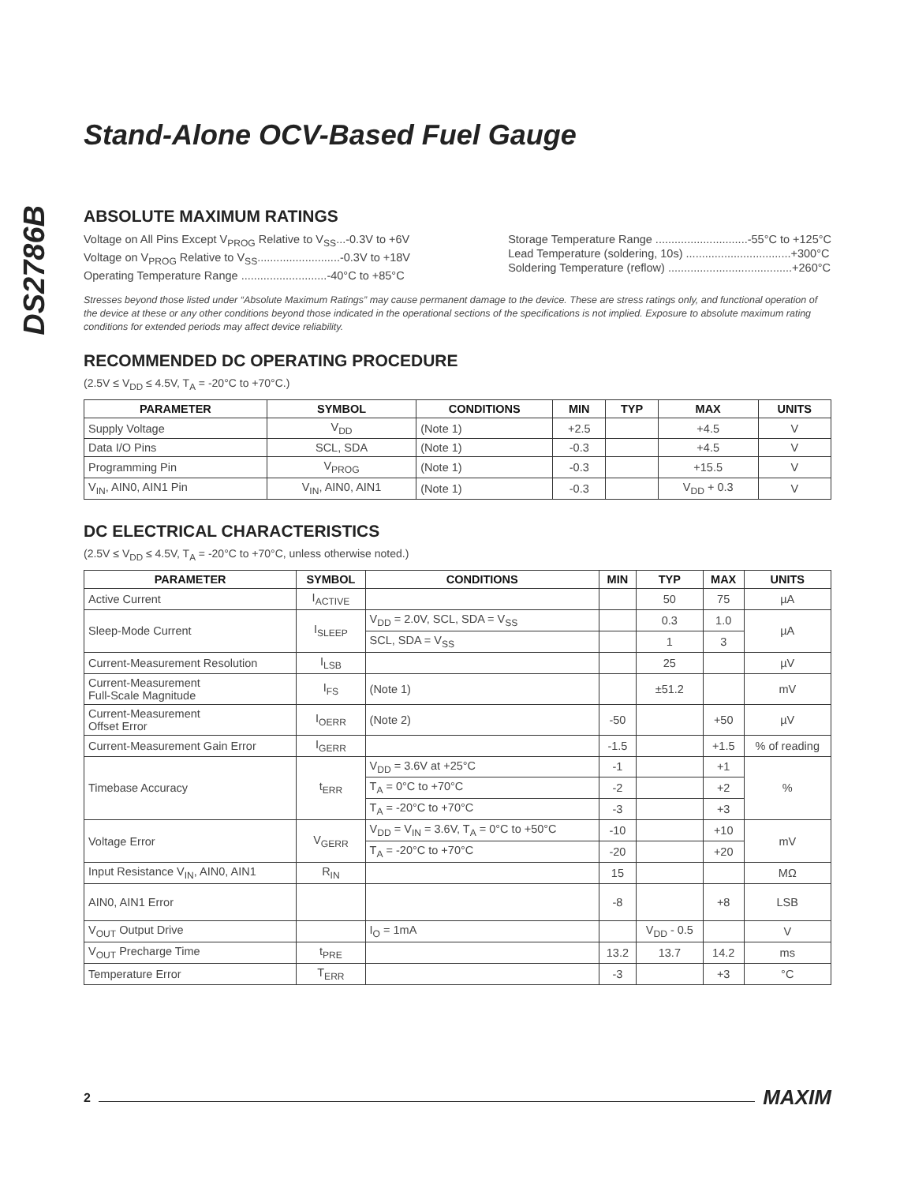DS2786B
Stand-Alone OCV-Based Fuel Gauge
ABSOLUTE MAXIMUM RATINGS
Voltage on All Pins Except V<sub>PROG</sub> Relative to V<sub>SS</sub>...-0.3V to +6V
Voltage on V<sub>PROG</sub> Relative to V<sub>SS</sub>..........................-0.3V to +18V
Operating Temperature Range ...........................-40°C to +85°C
Storage Temperature Range .............................-55°C to +125°C
Lead Temperature (soldering, 10s) .................................+300°C
Soldering Temperature (reflow) .......................................+260°C
Stresses beyond those listed under “Absolute Maximum Ratings” may cause permanent damage to the device. These are stress ratings only, and functional operation of the device at these or any other conditions beyond those indicated in the operational sections of the specifications is not implied. Exposure to absolute maximum rating conditions for extended periods may affect device reliability.
RECOMMENDED DC OPERATING PROCEDURE
(2.5V ≤ V<sub>DD</sub> ≤ 4.5V, T<sub>A</sub> = -20°C to +70°C.)
| PARAMETER | SYMBOL | CONDITIONS | MIN | TYP | MAX | UNITS |
| --- | --- | --- | --- | --- | --- | --- |
| Supply Voltage | V<sub>DD</sub> | (Note 1) | +2.5 | | +4.5 | V |
| Data I/O Pins | SCL, SDA | (Note 1) | -0.3 | | +4.5 | V |
| Programming Pin | V<sub>PROG</sub> | (Note 1) | -0.3 | | +15.5 | V |
| V<sub>IN</sub>, AIN0, AIN1 Pin | V<sub>IN</sub>, AIN0, AIN1 | (Note 1) | -0.3 | | V<sub>DD</sub> + 0.3 | V |
DC ELECTRICAL CHARACTERISTICS
(2.5V ≤ V<sub>DD</sub> ≤ 4.5V, T<sub>A</sub> = -20°C to +70°C, unless otherwise noted.)
| PARAMETER | SYMBOL | CONDITIONS | MIN | TYP | MAX | UNITS |
| --- | --- | --- | --- | --- | --- | --- |
| Active Current | I<sub>ACTIVE</sub> | | | 50 | 75 | µA |
| Sleep-Mode Current | I<sub>SLEEP</sub> | V<sub>DD</sub> = 2.0V, SCL, SDA = V<sub>SS</sub> | | 0.3 | 1.0 | µA |
| | | SCL, SDA = V<sub>SS</sub> | | 1 | 3 | |
| Current-Measurement Resolution | I<sub>LSB</sub> | | | 25 | | µV |
| Current-Measurement Full-Scale Magnitude | I<sub>FS</sub> | (Note 1) | | ±51.2 | | mV |
| Current-Measurement Offset Error | I<sub>OERR</sub> | (Note 2) | -50 | | +50 | µV |
| Current-Measurement Gain Error | I<sub>GERR</sub> | | -1.5 | | +1.5 | % of reading |
| Timebase Accuracy | t<sub>ERR</sub> | V<sub>DD</sub> = 3.6V at +25°C | -1 | | +1 | % |
| | | T<sub>A</sub> = 0°C to +70°C | -2 | | +2 | |
| | | T<sub>A</sub> = -20°C to +70°C | -3 | | +3 | |
| Voltage Error | V<sub>GERR</sub> | V<sub>DD</sub> = V<sub>IN</sub> = 3.6V, T<sub>A</sub> = 0°C to +50°C | -10 | | +10 | mV |
| | | T<sub>A</sub> = -20°C to +70°C | -20 | | +20 | |
| Input Resistance V<sub>IN</sub>, AIN0, AIN1 | R<sub>IN</sub> | | 15 | | | MΩ |
| AIN0, AIN1 Error | | | -8 | | +8 | LSB |
| V<sub>OUT</sub> Output Drive | | I<sub>O</sub> = 1mA | | V<sub>DD</sub> - 0.5 | | V |
| V<sub>OUT</sub> Precharge Time | t<sub>PRE</sub> | | 13.2 | 13.7 | 14.2 | ms |
| Temperature Error | T<sub>ERR</sub> | | -3 | | +3 | °C |
2 MAXIM